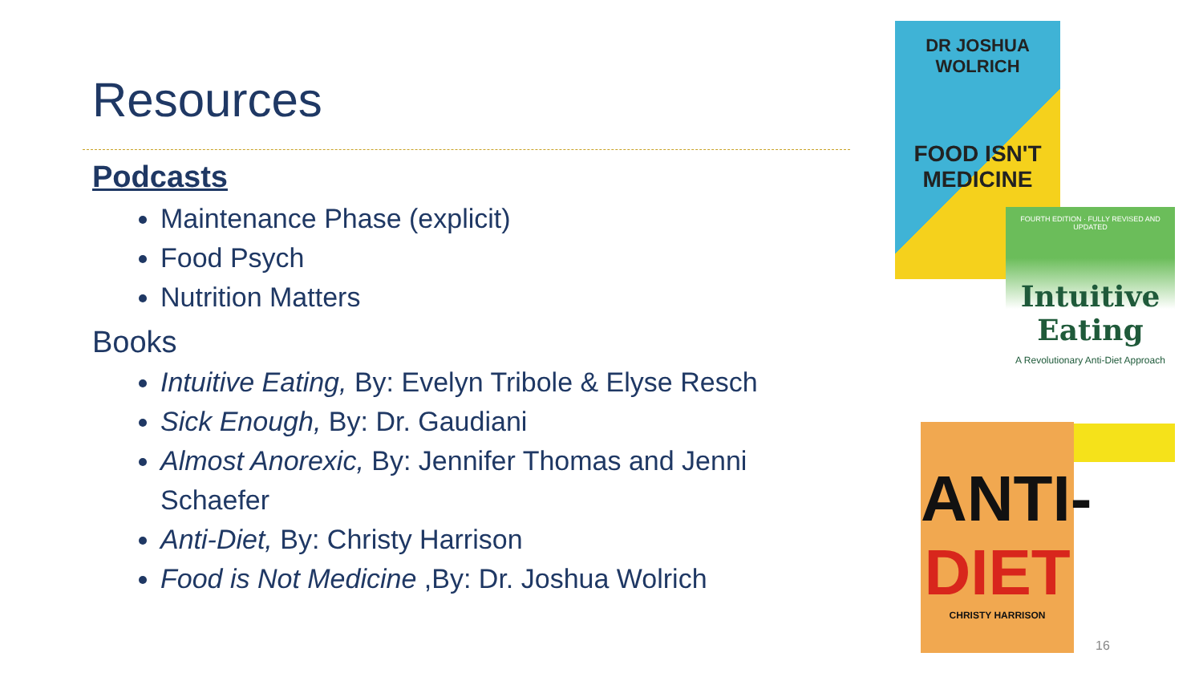Resources
Podcasts
Maintenance Phase (explicit)
Food Psych
Nutrition Matters
Books
Intuitive Eating, By: Evelyn Tribole & Elyse Resch
Sick Enough, By: Dr. Gaudiani
Almost Anorexic, By: Jennifer Thomas and Jenni Schaefer
Anti-Diet, By: Christy Harrison
Food is Not Medicine ,By: Dr. Joshua Wolrich
DR JOSHUA WOLRICH
FOOD ISN'T MEDICINE
FOURTH EDITION · FULLY REVISED AND UPDATED
Intuitive Eating
A Revolutionary Anti-Diet Approach
ANTI-
DIET
CHRISTY HARRISON
16